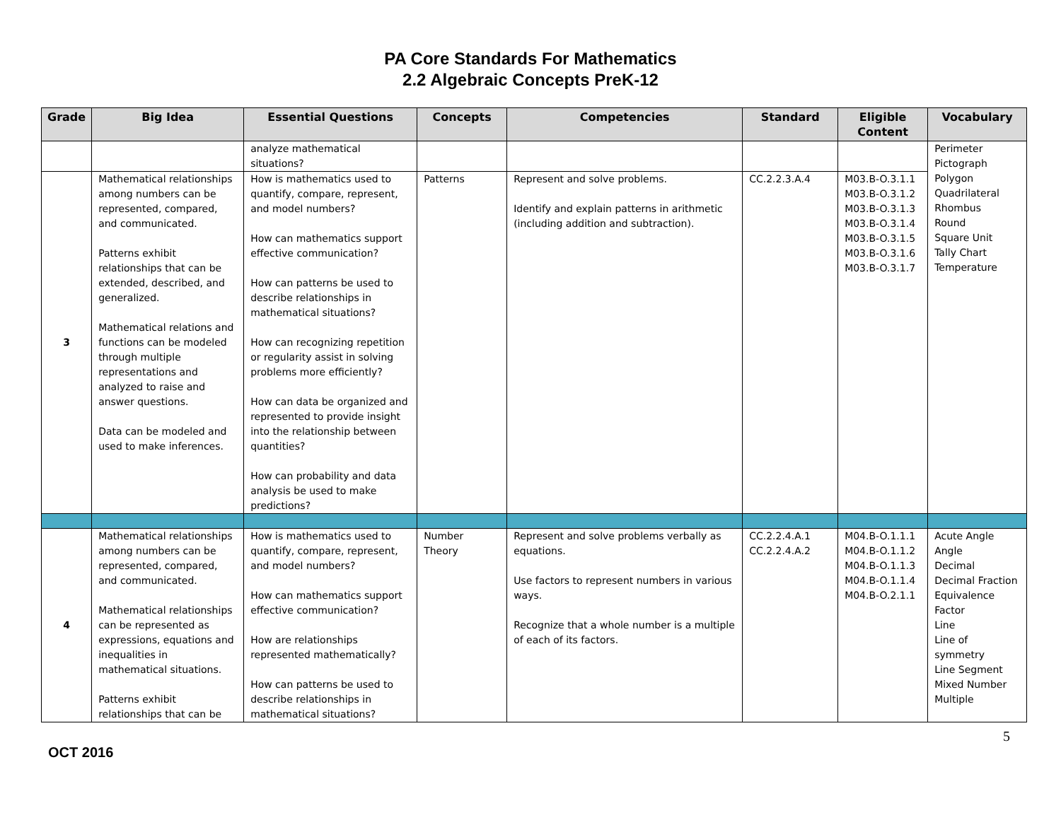PA Core Standards For Mathematics
2.2 Algebraic Concepts PreK-12
| Grade | Big Idea | Essential Questions | Concepts | Competencies | Standard | Eligible Content | Vocabulary |
| --- | --- | --- | --- | --- | --- | --- | --- |
| | | analyze mathematical situations? | | | | | Perimeter Pictograph Polygon Quadrilateral Rhombus Round Square Unit Tally Chart Temperature |
| 3 | Mathematical relationships among numbers can be represented, compared, and communicated. Patterns exhibit relationships that can be extended, described, and generalized. Mathematical relations and functions can be modeled through multiple representations and analyzed to raise and answer questions. Data can be modeled and used to make inferences. | How is mathematics used to quantify, compare, represent, and model numbers? How can mathematics support effective communication? How can patterns be used to describe relationships in mathematical situations? How can recognizing repetition or regularity assist in solving problems more efficiently? How can data be organized and represented to provide insight into the relationship between quantities? How can probability and data analysis be used to make predictions? | Patterns | Represent and solve problems. Identify and explain patterns in arithmetic (including addition and subtraction). | CC.2.2.3.A.4 | M03.B-O.3.1.1 M03.B-O.3.1.2 M03.B-O.3.1.3 M03.B-O.3.1.4 M03.B-O.3.1.5 M03.B-O.3.1.6 M03.B-O.3.1.7 | |
| 4 | Mathematical relationships among numbers can be represented, compared, and communicated. Mathematical relationships can be represented as expressions, equations and inequalities in mathematical situations. Patterns exhibit relationships that can be | How is mathematics used to quantify, compare, represent, and model numbers? How can mathematics support effective communication? How are relationships represented mathematically? How can patterns be used to describe relationships in mathematical situations? | Number Theory | Represent and solve problems verbally as equations. Use factors to represent numbers in various ways. Recognize that a whole number is a multiple of each of its factors. | CC.2.2.4.A.1 CC.2.2.4.A.2 | M04.B-O.1.1.1 M04.B-O.1.1.2 M04.B-O.1.1.3 M04.B-O.1.1.4 M04.B-O.2.1.1 | Acute Angle Angle Decimal Decimal Fraction Equivalence Factor Line Line of symmetry Line Segment Mixed Number Multiple |
5
OCT 2016